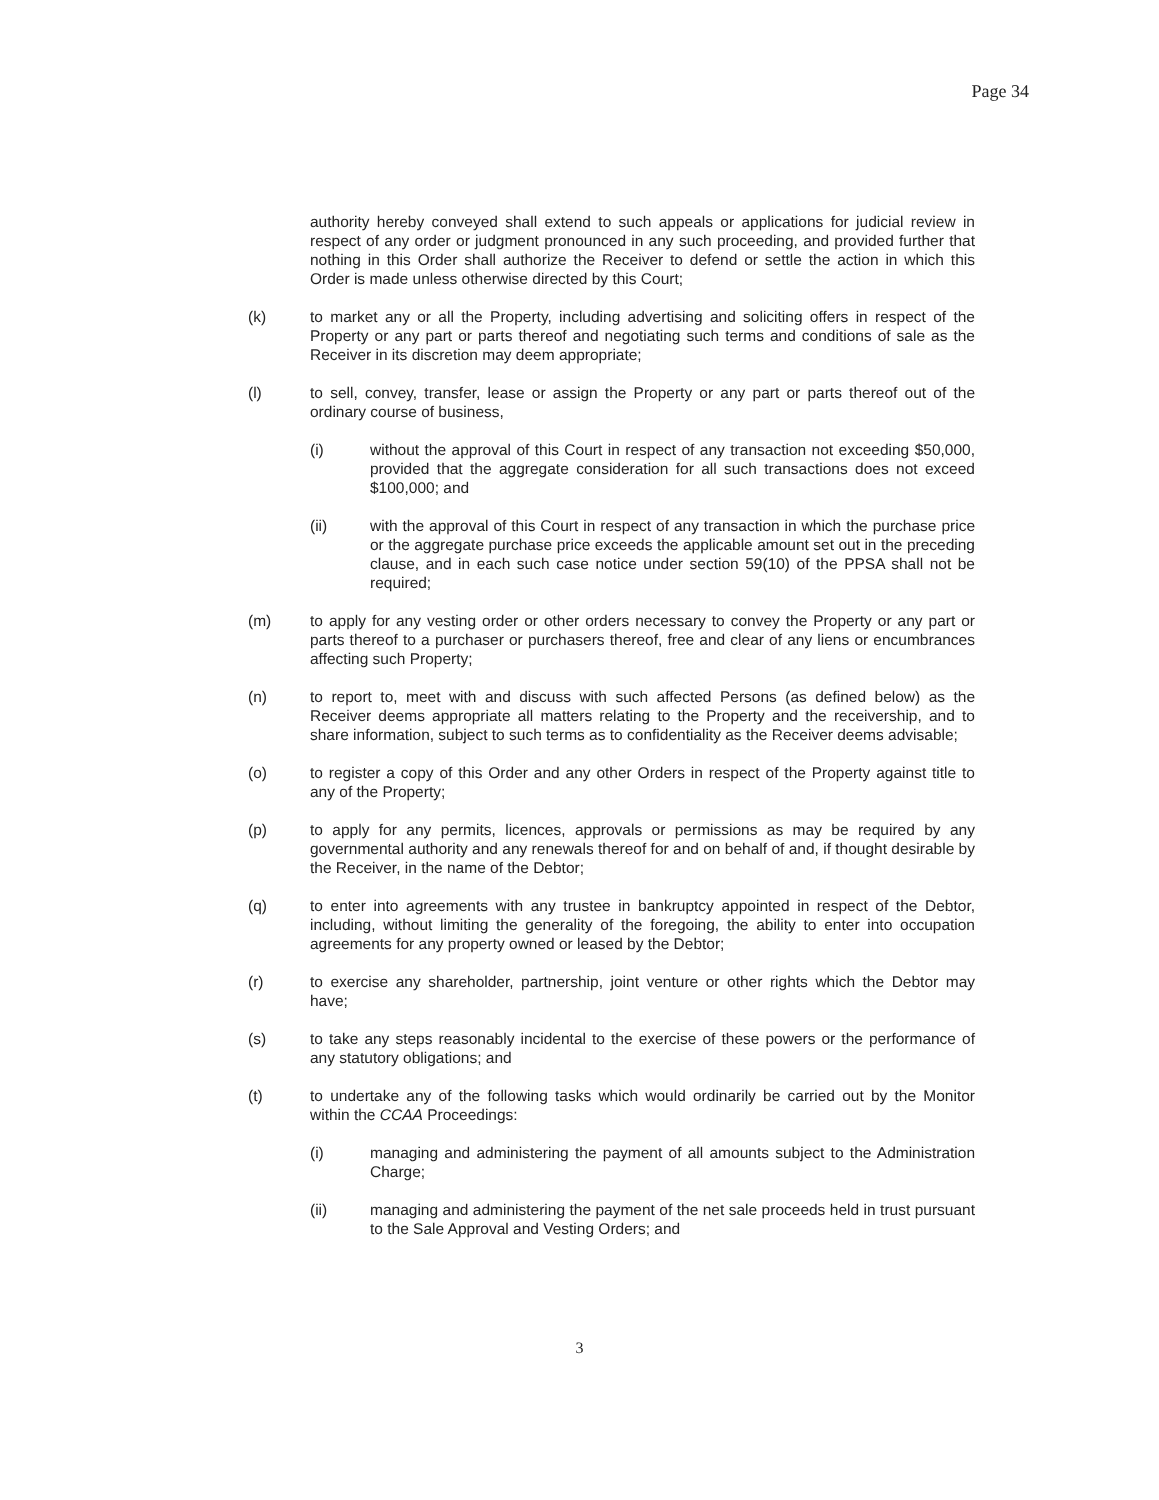Page 34
authority hereby conveyed shall extend to such appeals or applications for judicial review in respect of any order or judgment pronounced in any such proceeding, and provided further that nothing in this Order shall authorize the Receiver to defend or settle the action in which this Order is made unless otherwise directed by this Court;
(k) to market any or all the Property, including advertising and soliciting offers in respect of the Property or any part or parts thereof and negotiating such terms and conditions of sale as the Receiver in its discretion may deem appropriate;
(l) to sell, convey, transfer, lease or assign the Property or any part or parts thereof out of the ordinary course of business,
(i) without the approval of this Court in respect of any transaction not exceeding $50,000, provided that the aggregate consideration for all such transactions does not exceed $100,000; and
(ii) with the approval of this Court in respect of any transaction in which the purchase price or the aggregate purchase price exceeds the applicable amount set out in the preceding clause, and in each such case notice under section 59(10) of the PPSA shall not be required;
(m) to apply for any vesting order or other orders necessary to convey the Property or any part or parts thereof to a purchaser or purchasers thereof, free and clear of any liens or encumbrances affecting such Property;
(n) to report to, meet with and discuss with such affected Persons (as defined below) as the Receiver deems appropriate all matters relating to the Property and the receivership, and to share information, subject to such terms as to confidentiality as the Receiver deems advisable;
(o) to register a copy of this Order and any other Orders in respect of the Property against title to any of the Property;
(p) to apply for any permits, licences, approvals or permissions as may be required by any governmental authority and any renewals thereof for and on behalf of and, if thought desirable by the Receiver, in the name of the Debtor;
(q) to enter into agreements with any trustee in bankruptcy appointed in respect of the Debtor, including, without limiting the generality of the foregoing, the ability to enter into occupation agreements for any property owned or leased by the Debtor;
(r) to exercise any shareholder, partnership, joint venture or other rights which the Debtor may have;
(s) to take any steps reasonably incidental to the exercise of these powers or the performance of any statutory obligations; and
(t) to undertake any of the following tasks which would ordinarily be carried out by the Monitor within the CCAA Proceedings:
(i) managing and administering the payment of all amounts subject to the Administration Charge;
(ii) managing and administering the payment of the net sale proceeds held in trust pursuant to the Sale Approval and Vesting Orders; and
3